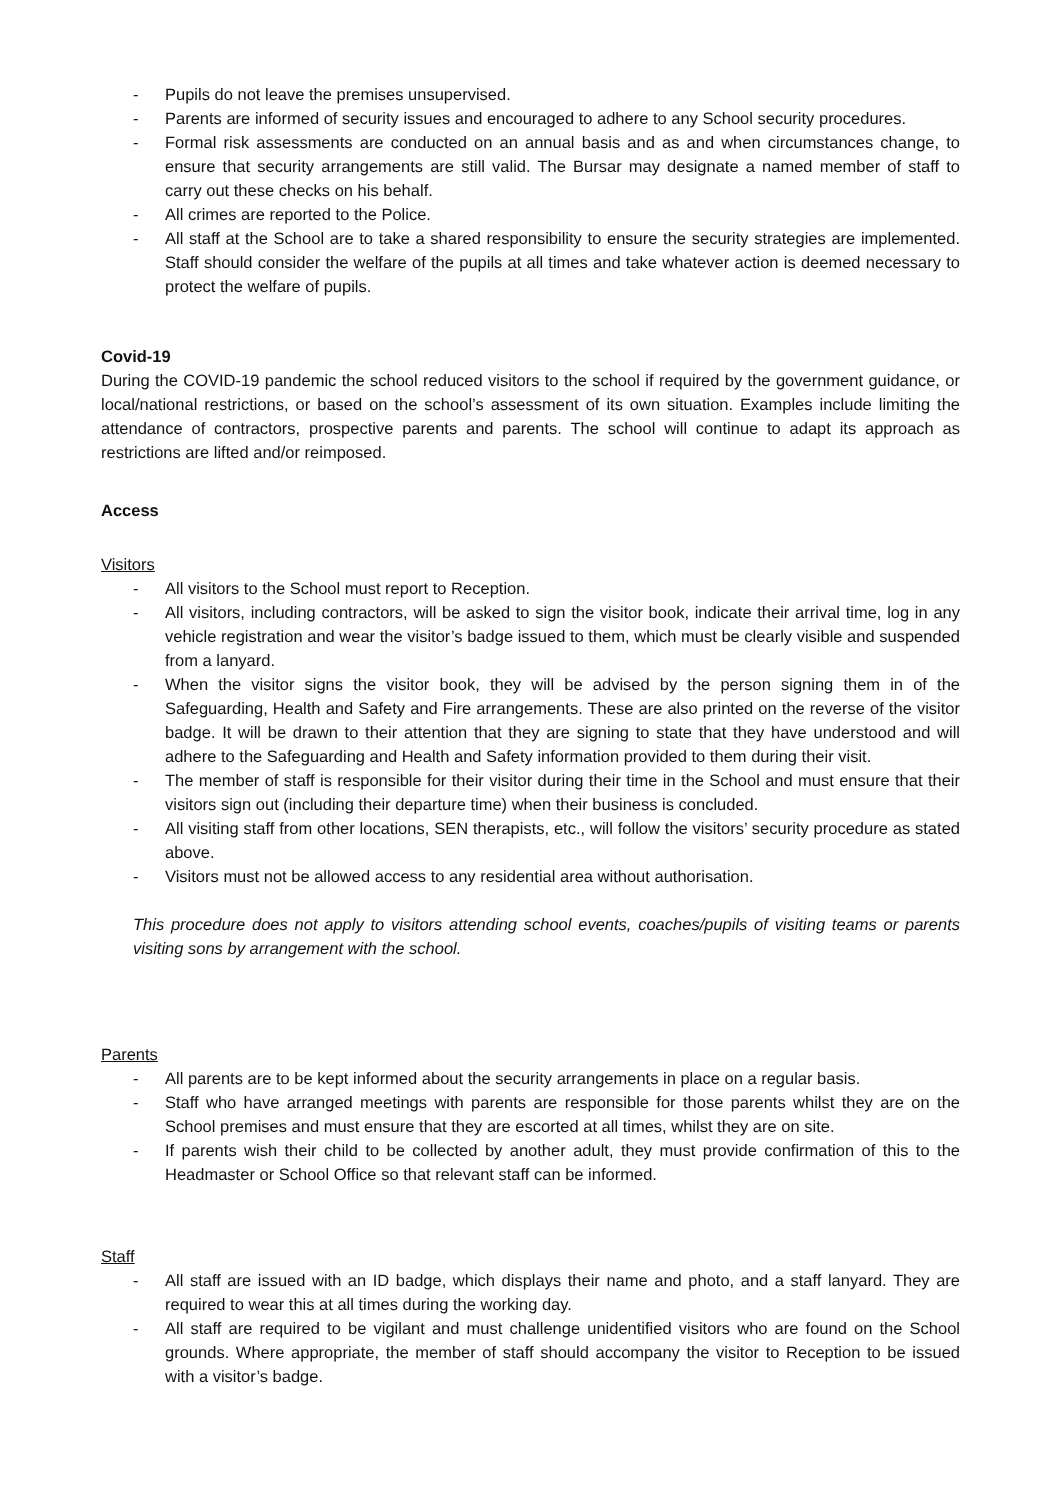- Pupils do not leave the premises unsupervised.
- Parents are informed of security issues and encouraged to adhere to any School security procedures.
- Formal risk assessments are conducted on an annual basis and as and when circumstances change, to ensure that security arrangements are still valid. The Bursar may designate a named member of staff to carry out these checks on his behalf.
- All crimes are reported to the Police.
- All staff at the School are to take a shared responsibility to ensure the security strategies are implemented. Staff should consider the welfare of the pupils at all times and take whatever action is deemed necessary to protect the welfare of pupils.
Covid-19
During the COVID-19 pandemic the school reduced visitors to the school if required by the government guidance, or local/national restrictions, or based on the school’s assessment of its own situation. Examples include limiting the attendance of contractors, prospective parents and parents. The school will continue to adapt its approach as restrictions are lifted and/or reimposed.
Access
Visitors
- All visitors to the School must report to Reception.
- All visitors, including contractors, will be asked to sign the visitor book, indicate their arrival time, log in any vehicle registration and wear the visitor’s badge issued to them, which must be clearly visible and suspended from a lanyard.
- When the visitor signs the visitor book, they will be advised by the person signing them in of the Safeguarding, Health and Safety and Fire arrangements. These are also printed on the reverse of the visitor badge. It will be drawn to their attention that they are signing to state that they have understood and will adhere to the Safeguarding and Health and Safety information provided to them during their visit.
- The member of staff is responsible for their visitor during their time in the School and must ensure that their visitors sign out (including their departure time) when their business is concluded.
- All visiting staff from other locations, SEN therapists, etc., will follow the visitors’ security procedure as stated above.
- Visitors must not be allowed access to any residential area without authorisation.
This procedure does not apply to visitors attending school events, coaches/pupils of visiting teams or parents visiting sons by arrangement with the school.
Parents
- All parents are to be kept informed about the security arrangements in place on a regular basis.
- Staff who have arranged meetings with parents are responsible for those parents whilst they are on the School premises and must ensure that they are escorted at all times, whilst they are on site.
- If parents wish their child to be collected by another adult, they must provide confirmation of this to the Headmaster or School Office so that relevant staff can be informed.
Staff
- All staff are issued with an ID badge, which displays their name and photo, and a staff lanyard. They are required to wear this at all times during the working day.
- All staff are required to be vigilant and must challenge unidentified visitors who are found on the School grounds. Where appropriate, the member of staff should accompany the visitor to Reception to be issued with a visitor’s badge.